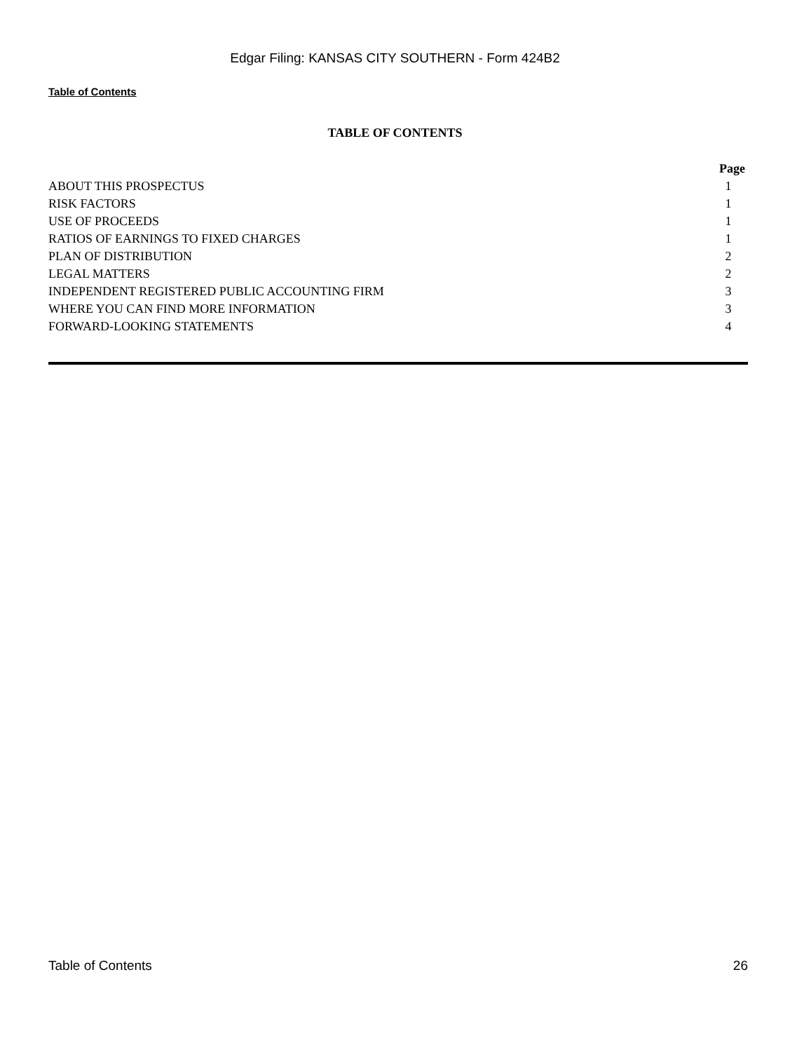Edgar Filing: KANSAS CITY SOUTHERN - Form 424B2
Table of Contents
TABLE OF CONTENTS
| | Page |
| ABOUT THIS PROSPECTUS | 1 |
| RISK FACTORS | 1 |
| USE OF PROCEEDS | 1 |
| RATIOS OF EARNINGS TO FIXED CHARGES | 1 |
| PLAN OF DISTRIBUTION | 2 |
| LEGAL MATTERS | 2 |
| INDEPENDENT REGISTERED PUBLIC ACCOUNTING FIRM | 3 |
| WHERE YOU CAN FIND MORE INFORMATION | 3 |
| FORWARD-LOOKING STATEMENTS | 4 |
Table of Contents 26